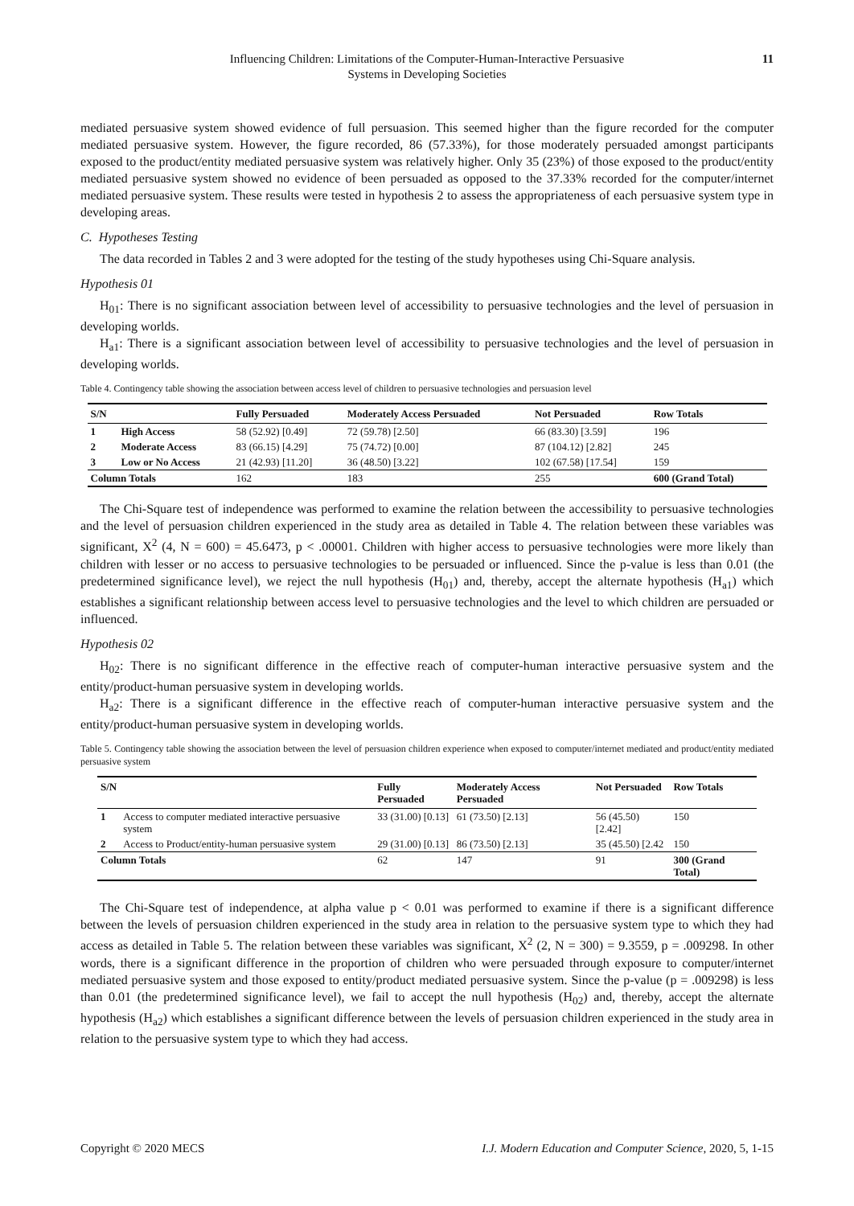Influencing Children: Limitations of the Computer-Human-Interactive Persuasive
Systems in Developing Societies
11
mediated persuasive system showed evidence of full persuasion. This seemed higher than the figure recorded for the computer mediated persuasive system. However, the figure recorded, 86 (57.33%), for those moderately persuaded amongst participants exposed to the product/entity mediated persuasive system was relatively higher. Only 35 (23%) of those exposed to the product/entity mediated persuasive system showed no evidence of been persuaded as opposed to the 37.33% recorded for the computer/internet mediated persuasive system. These results were tested in hypothesis 2 to assess the appropriateness of each persuasive system type in developing areas.
C. Hypotheses Testing
The data recorded in Tables 2 and 3 were adopted for the testing of the study hypotheses using Chi-Square analysis.
Hypothesis 01
H<sub>01</sub>: There is no significant association between level of accessibility to persuasive technologies and the level of persuasion in developing worlds.
H<sub>a1</sub>: There is a significant association between level of accessibility to persuasive technologies and the level of persuasion in developing worlds.
Table 4. Contingency table showing the association between access level of children to persuasive technologies and persuasion level
| S/N | | Fully Persuaded | Moderately Access Persuaded | Not Persuaded | Row Totals |
| --- | --- | --- | --- | --- | --- |
| 1 | High Access | 58 (52.92) [0.49] | 72 (59.78) [2.50] | 66 (83.30) [3.59] | 196 |
| 2 | Moderate Access | 83 (66.15) [4.29] | 75 (74.72) [0.00] | 87 (104.12) [2.82] | 245 |
| 3 | Low or No Access | 21 (42.93) [11.20] | 36 (48.50) [3.22] | 102 (67.58) [17.54] | 159 |
| Column Totals | | 162 | 183 | 255 | 600 (Grand Total) |
The Chi-Square test of independence was performed to examine the relation between the accessibility to persuasive technologies and the level of persuasion children experienced in the study area as detailed in Table 4. The relation between these variables was significant, X<sup>2</sup> (4, N = 600) = 45.6473, p < .00001. Children with higher access to persuasive technologies were more likely than children with lesser or no access to persuasive technologies to be persuaded or influenced. Since the p-value is less than 0.01 (the predetermined significance level), we reject the null hypothesis (H<sub>01</sub>) and, thereby, accept the alternate hypothesis (H<sub>a1</sub>) which establishes a significant relationship between access level to persuasive technologies and the level to which children are persuaded or influenced.
Hypothesis 02
H<sub>02</sub>: There is no significant difference in the effective reach of computer-human interactive persuasive system and the entity/product-human persuasive system in developing worlds.
H<sub>a2</sub>: There is a significant difference in the effective reach of computer-human interactive persuasive system and the entity/product-human persuasive system in developing worlds.
Table 5. Contingency table showing the association between the level of persuasion children experience when exposed to computer/internet mediated and product/entity mediated persuasive system
| S/N | | Fully Persuaded | Moderately Access Persuaded | Not Persuaded | Row Totals |
| --- | --- | --- | --- | --- | --- |
| 1 | Access to computer mediated interactive persuasive system | 33 (31.00) [0.13] | 61 (73.50) [2.13] | 56 (45.50) [2.42] | 150 |
| 2 | Access to Product/entity-human persuasive system | 29 (31.00) [0.13] | 86 (73.50) [2.13] | 35 (45.50) [2.42 | 150 |
| Column Totals | | 62 | 147 | 91 | 300 (Grand Total) |
The Chi-Square test of independence, at alpha value p < 0.01 was performed to examine if there is a significant difference between the levels of persuasion children experienced in the study area in relation to the persuasive system type to which they had access as detailed in Table 5. The relation between these variables was significant, X<sup>2</sup> (2, N = 300) = 9.3559, p = .009298. In other words, there is a significant difference in the proportion of children who were persuaded through exposure to computer/internet mediated persuasive system and those exposed to entity/product mediated persuasive system. Since the p-value (p = .009298) is less than 0.01 (the predetermined significance level), we fail to accept the null hypothesis (H<sub>02</sub>) and, thereby, accept the alternate hypothesis (H<sub>a2</sub>) which establishes a significant difference between the levels of persuasion children experienced in the study area in relation to the persuasive system type to which they had access.
Copyright © 2020 MECS I.J. Modern Education and Computer Science, 2020, 5, 1-15